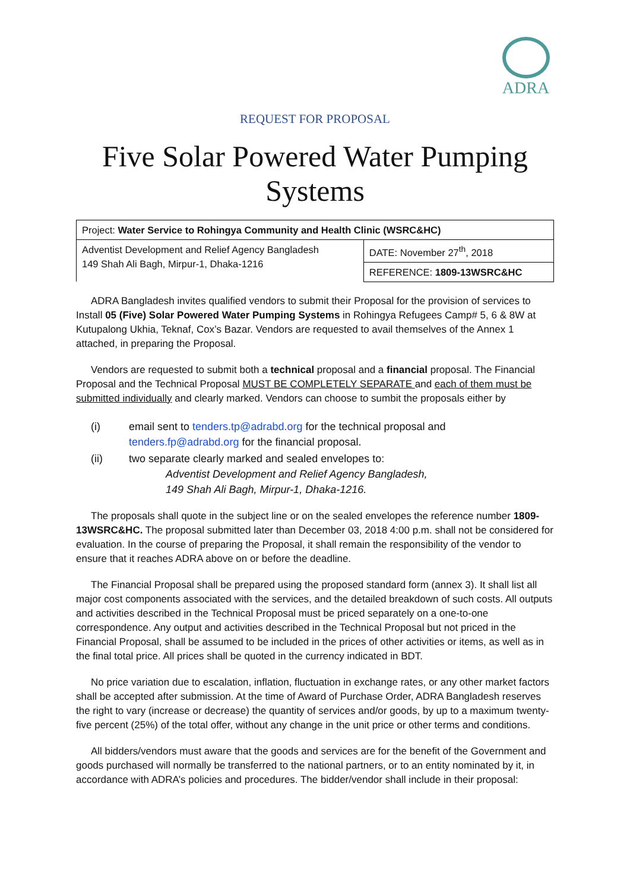ADRA
REQUEST FOR PROPOSAL
Five Solar Powered Water Pumping Systems
| Project: Water Service to Rohingya Community and Health Clinic (WSRC&HC) | |
| Adventist Development and Relief Agency Bangladesh 149 Shah Ali Bagh, Mirpur-1, Dhaka-1216 | DATE: November 27<sup>th</sup>, 2018 |
| | REFERENCE: 1809-13WSRC&HC |
ADRA Bangladesh invites qualified vendors to submit their Proposal for the provision of services to Install 05 (Five) Solar Powered Water Pumping Systems in Rohingya Refugees Camp# 5, 6 & 8W at Kutupalong Ukhia, Teknaf, Cox’s Bazar. Vendors are requested to avail themselves of the Annex 1 attached, in preparing the Proposal.
Vendors are requested to submit both a technical proposal and a financial proposal. The Financial Proposal and the Technical Proposal MUST BE COMPLETELY SEPARATE and each of them must be submitted individually and clearly marked. Vendors can choose to sumbit the proposals either by
(i) email sent to tenders.tp@adrabd.org for the technical proposal and
tenders.fp@adrabd.org for the financial proposal.
(ii) two separate clearly marked and sealed envelopes to:
Adventist Development and Relief Agency Bangladesh,
149 Shah Ali Bagh, Mirpur-1, Dhaka-1216.
The proposals shall quote in the subject line or on the sealed envelopes the reference number 1809-13WSRC&HC. The proposal submitted later than December 03, 2018 4:00 p.m. shall not be considered for evaluation. In the course of preparing the Proposal, it shall remain the responsibility of the vendor to ensure that it reaches ADRA above on or before the deadline.
The Financial Proposal shall be prepared using the proposed standard form (annex 3). It shall list all major cost components associated with the services, and the detailed breakdown of such costs. All outputs and activities described in the Technical Proposal must be priced separately on a one-to-one correspondence. Any output and activities described in the Technical Proposal but not priced in the Financial Proposal, shall be assumed to be included in the prices of other activities or items, as well as in the final total price. All prices shall be quoted in the currency indicated in BDT.
No price variation due to escalation, inflation, fluctuation in exchange rates, or any other market factors shall be accepted after submission. At the time of Award of Purchase Order, ADRA Bangladesh reserves the right to vary (increase or decrease) the quantity of services and/or goods, by up to a maximum twenty-five percent (25%) of the total offer, without any change in the unit price or other terms and conditions.
All bidders/vendors must aware that the goods and services are for the benefit of the Government and goods purchased will normally be transferred to the national partners, or to an entity nominated by it, in accordance with ADRA’s policies and procedures. The bidder/vendor shall include in their proposal: